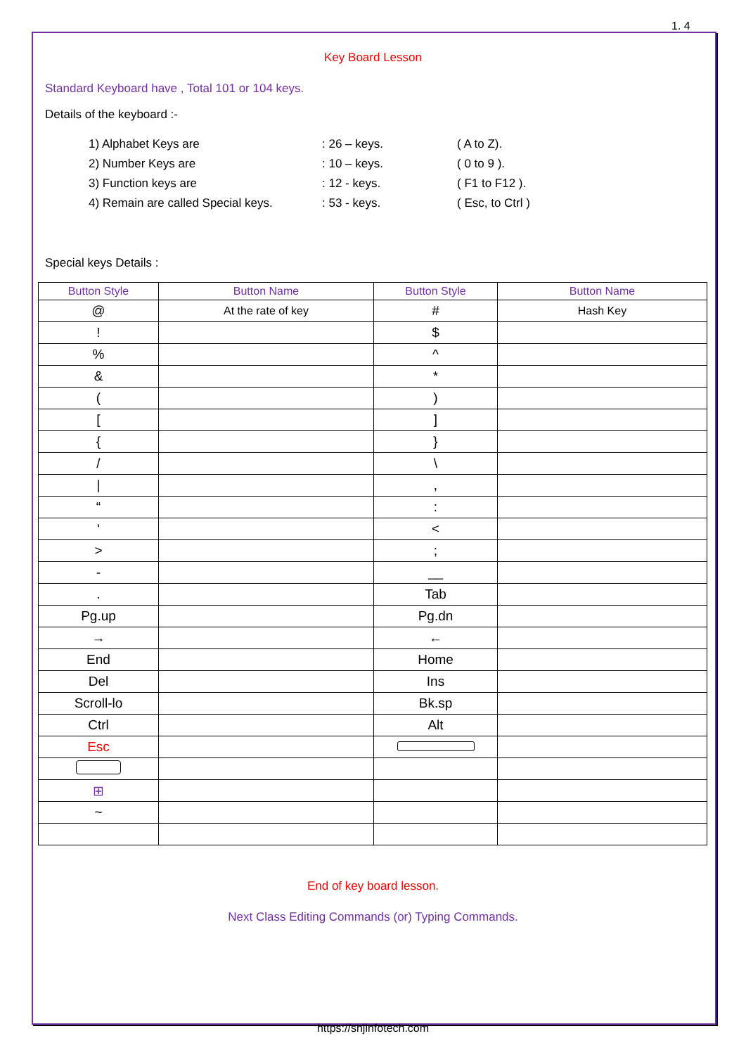1. 4
Key Board Lesson
Standard Keyboard have , Total 101 or 104 keys.
Details of the keyboard :-
| 1) Alphabet Keys are | : 26 – keys. | ( A to Z). |
| 2) Number Keys are | : 10 – keys. | ( 0 to 9 ). |
| 3) Function keys are | : 12 - keys. | ( F1 to F12 ). |
| 4) Remain are called Special keys. | : 53 - keys. | ( Esc, to Ctrl ) |
Special keys Details :
| Button Style | Button Name | Button Style | Button Name |
| --- | --- | --- | --- |
| @ | At the rate of key | # | Hash Key |
| ! | | $ | |
| % | | ^ | |
| & | | * | |
| ( | | ) | |
| [ | | ] | |
| { | | } | |
| / | | \ | |
| / | | , | |
| “ | | : | |
| ‘ | | < | |
| > | | ; | |
| - | | __ | |
| . | | Tab | |
| Pg.up | | Pg.dn | |
| → | | ← | |
| End | | Home | |
| Del | | Ins | |
| Scroll-lo | | Bk.sp | |
| Ctrl | | Alt | |
| Esc | | | |
| ⊞ | | | |
| ~ | | | |
End of key board lesson.
Next Class Editing Commands (or) Typing Commands.
https://snjinfotech.com